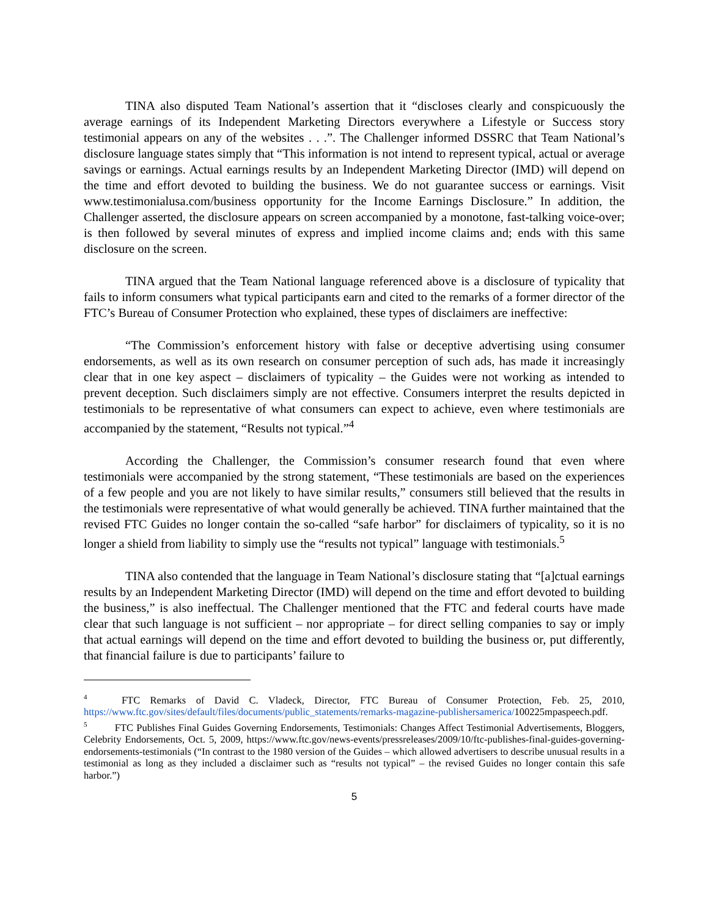TINA also disputed Team National’s assertion that it “discloses clearly and conspicuously the average earnings of its Independent Marketing Directors everywhere a Lifestyle or Success story testimonial appears on any of the websites . . .”. The Challenger informed DSSRC that Team National’s disclosure language states simply that “This information is not intend to represent typical, actual or average savings or earnings. Actual earnings results by an Independent Marketing Director (IMD) will depend on the time and effort devoted to building the business. We do not guarantee success or earnings. Visit www.testimonialusa.com/business opportunity for the Income Earnings Disclosure.” In addition, the Challenger asserted, the disclosure appears on screen accompanied by a monotone, fast-talking voice-over; is then followed by several minutes of express and implied income claims and; ends with this same disclosure on the screen.
TINA argued that the Team National language referenced above is a disclosure of typicality that fails to inform consumers what typical participants earn and cited to the remarks of a former director of the FTC’s Bureau of Consumer Protection who explained, these types of disclaimers are ineffective:
“The Commission’s enforcement history with false or deceptive advertising using consumer endorsements, as well as its own research on consumer perception of such ads, has made it increasingly clear that in one key aspect – disclaimers of typicality – the Guides were not working as intended to prevent deception. Such disclaimers simply are not effective. Consumers interpret the results depicted in testimonials to be representative of what consumers can expect to achieve, even where testimonials are accompanied by the statement, “Results not typical.”<sup>4</sup>
According the Challenger, the Commission’s consumer research found that even where testimonials were accompanied by the strong statement, “These testimonials are based on the experiences of a few people and you are not likely to have similar results,” consumers still believed that the results in the testimonials were representative of what would generally be achieved. TINA further maintained that the revised FTC Guides no longer contain the so-called “safe harbor” for disclaimers of typicality, so it is no longer a shield from liability to simply use the “results not typical” language with testimonials.<sup>5</sup>
TINA also contended that the language in Team National’s disclosure stating that “[a]ctual earnings results by an Independent Marketing Director (IMD) will depend on the time and effort devoted to building the business,” is also ineffectual. The Challenger mentioned that the FTC and federal courts have made clear that such language is not sufficient – nor appropriate – for direct selling companies to say or imply that actual earnings will depend on the time and effort devoted to building the business or, put differently, that financial failure is due to participants’ failure to
<sup>4</sup> FTC Remarks of David C. Vladeck, Director, FTC Bureau of Consumer Protection, Feb. 25, 2010, https://www.ftc.gov/sites/default/files/documents/public_statements/remarks-magazine-publishersamerica/100225mpaspeech.pdf.
<sup>5</sup> FTC Publishes Final Guides Governing Endorsements, Testimonials: Changes Affect Testimonial Advertisements, Bloggers, Celebrity Endorsements, Oct. 5, 2009, https://www.ftc.gov/news-events/pressreleases/2009/10/ftc-publishes-final-guides-governing-endorsements-testimonials (“In contrast to the 1980 version of the Guides – which allowed advertisers to describe unusual results in a testimonial as long as they included a disclaimer such as “results not typical” – the revised Guides no longer contain this safe harbor.”)
5